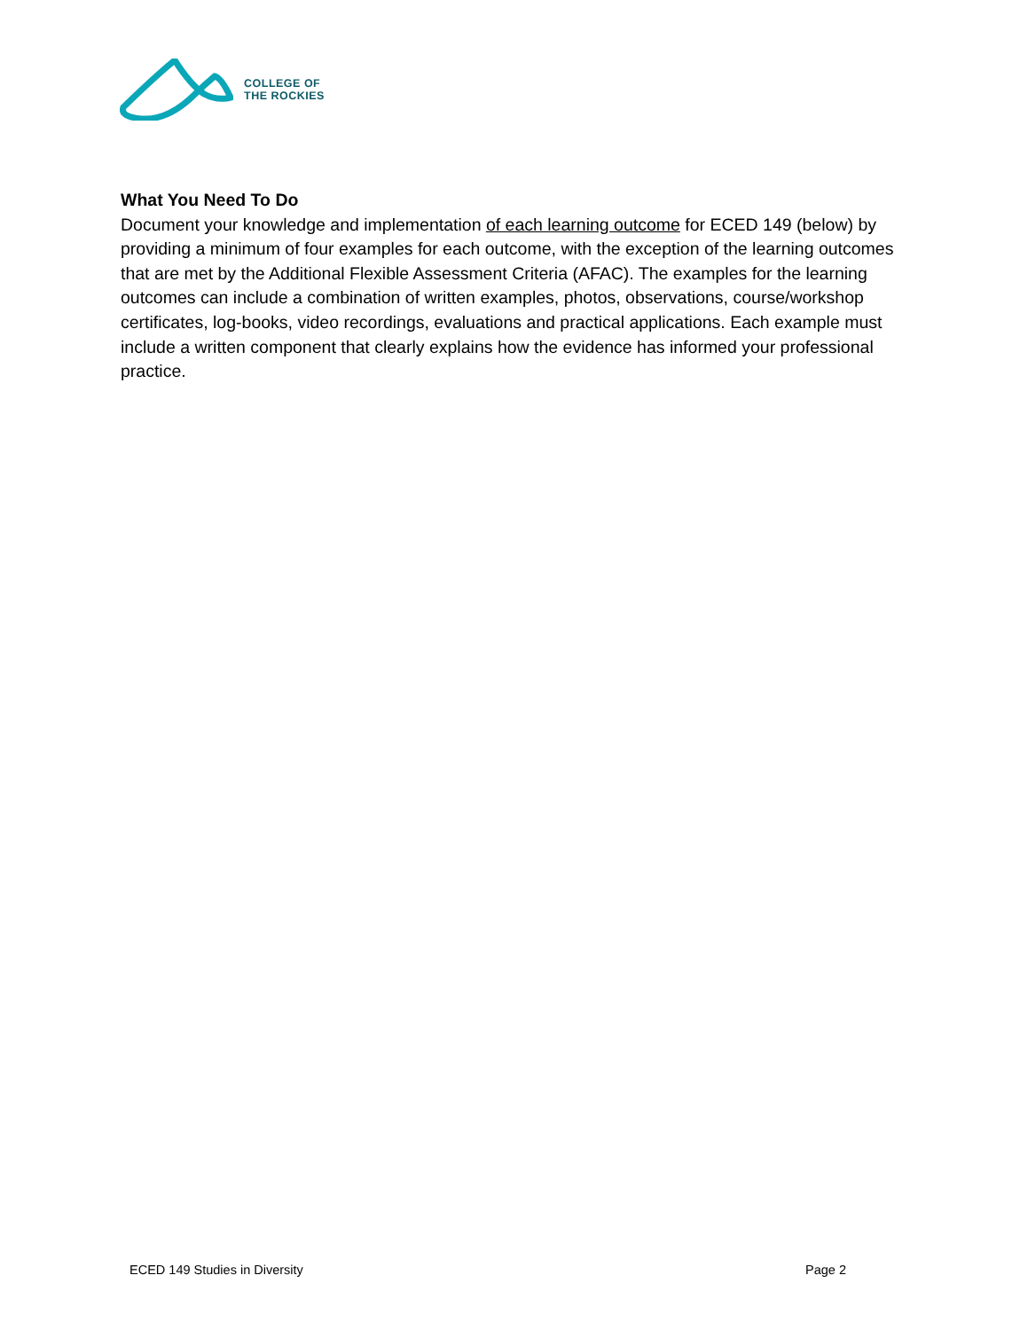COLLEGE OF
THE ROCKIES
What You Need To Do
Document your knowledge and implementation of each learning outcome for ECED 149 (below) by providing a minimum of four examples for each outcome, with the exception of the learning outcomes that are met by the Additional Flexible Assessment Criteria (AFAC). The examples for the learning outcomes can include a combination of written examples, photos, observations, course/workshop certificates, log-books, video recordings, evaluations and practical applications. Each example must include a written component that clearly explains how the evidence has informed your professional practice.
ECED 149 Studies in Diversity Page 2